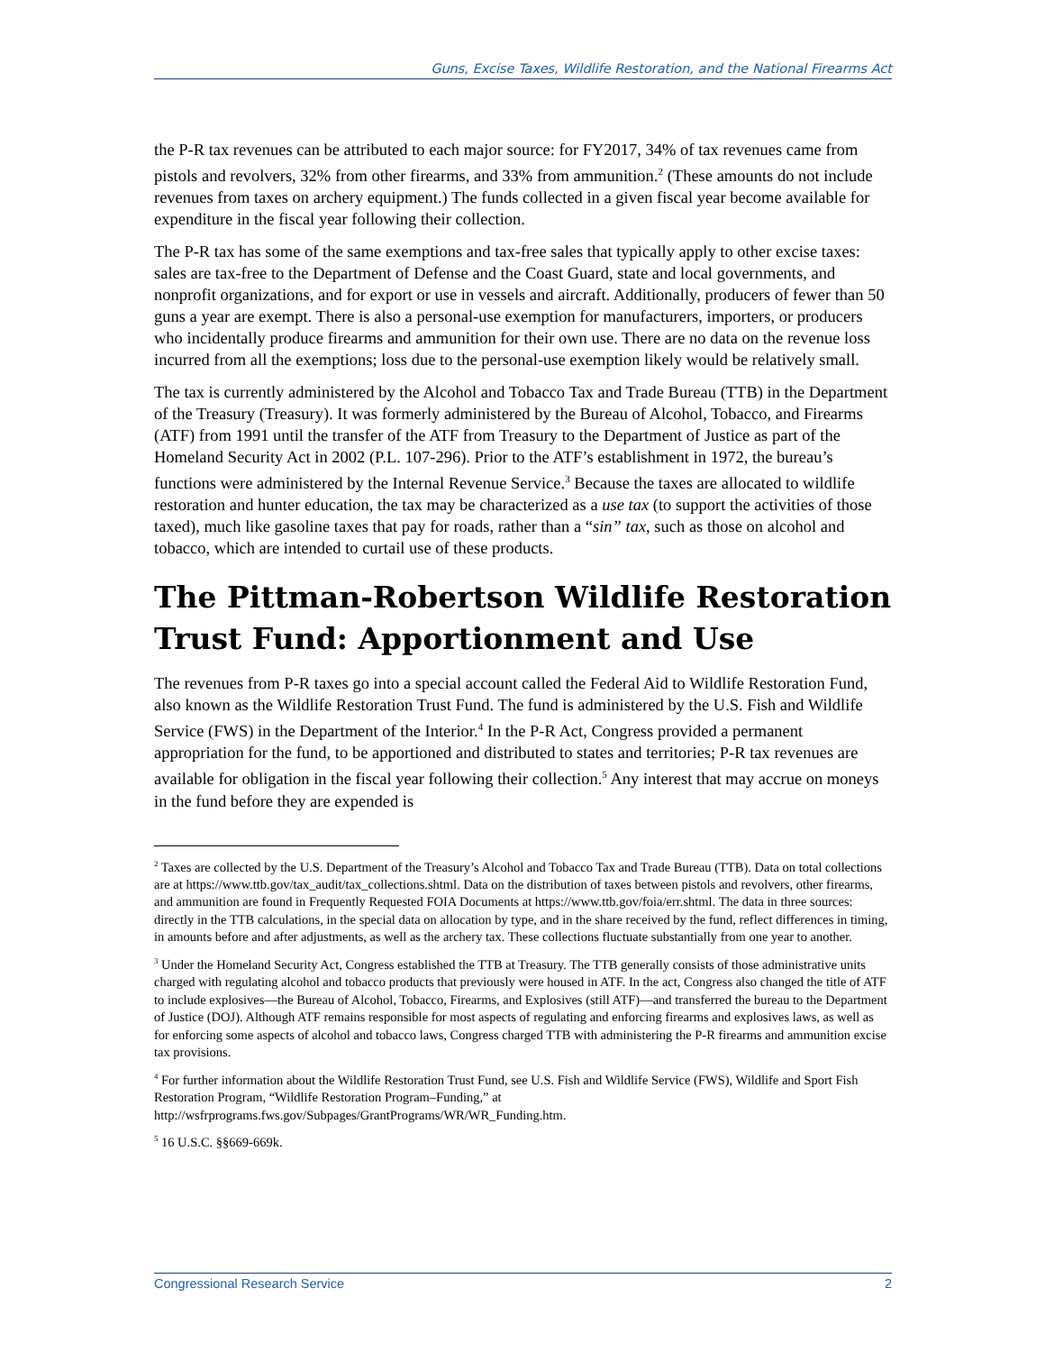Guns, Excise Taxes, Wildlife Restoration, and the National Firearms Act
the P-R tax revenues can be attributed to each major source: for FY2017, 34% of tax revenues came from pistols and revolvers, 32% from other firearms, and 33% from ammunition.<sup>2</sup> (These amounts do not include revenues from taxes on archery equipment.) The funds collected in a given fiscal year become available for expenditure in the fiscal year following their collection.
The P-R tax has some of the same exemptions and tax-free sales that typically apply to other excise taxes: sales are tax-free to the Department of Defense and the Coast Guard, state and local governments, and nonprofit organizations, and for export or use in vessels and aircraft. Additionally, producers of fewer than 50 guns a year are exempt. There is also a personal-use exemption for manufacturers, importers, or producers who incidentally produce firearms and ammunition for their own use. There are no data on the revenue loss incurred from all the exemptions; loss due to the personal-use exemption likely would be relatively small.
The tax is currently administered by the Alcohol and Tobacco Tax and Trade Bureau (TTB) in the Department of the Treasury (Treasury). It was formerly administered by the Bureau of Alcohol, Tobacco, and Firearms (ATF) from 1991 until the transfer of the ATF from Treasury to the Department of Justice as part of the Homeland Security Act in 2002 (P.L. 107-296). Prior to the ATF’s establishment in 1972, the bureau’s functions were administered by the Internal Revenue Service.<sup>3</sup> Because the taxes are allocated to wildlife restoration and hunter education, the tax may be characterized as a use tax (to support the activities of those taxed), much like gasoline taxes that pay for roads, rather than a “sin” tax, such as those on alcohol and tobacco, which are intended to curtail use of these products.
The Pittman-Robertson Wildlife Restoration Trust Fund: Apportionment and Use
The revenues from P-R taxes go into a special account called the Federal Aid to Wildlife Restoration Fund, also known as the Wildlife Restoration Trust Fund. The fund is administered by the U.S. Fish and Wildlife Service (FWS) in the Department of the Interior.<sup>4</sup> In the P-R Act, Congress provided a permanent appropriation for the fund, to be apportioned and distributed to states and territories; P-R tax revenues are available for obligation in the fiscal year following their collection.<sup>5</sup> Any interest that may accrue on moneys in the fund before they are expended is
<sup>2</sup> Taxes are collected by the U.S. Department of the Treasury’s Alcohol and Tobacco Tax and Trade Bureau (TTB). Data on total collections are at https://www.ttb.gov/tax_audit/tax_collections.shtml. Data on the distribution of taxes between pistols and revolvers, other firearms, and ammunition are found in Frequently Requested FOIA Documents at https://www.ttb.gov/foia/err.shtml. The data in three sources: directly in the TTB calculations, in the special data on allocation by type, and in the share received by the fund, reflect differences in timing, in amounts before and after adjustments, as well as the archery tax. These collections fluctuate substantially from one year to another.
<sup>3</sup> Under the Homeland Security Act, Congress established the TTB at Treasury. The TTB generally consists of those administrative units charged with regulating alcohol and tobacco products that previously were housed in ATF. In the act, Congress also changed the title of ATF to include explosives—the Bureau of Alcohol, Tobacco, Firearms, and Explosives (still ATF)—and transferred the bureau to the Department of Justice (DOJ). Although ATF remains responsible for most aspects of regulating and enforcing firearms and explosives laws, as well as for enforcing some aspects of alcohol and tobacco laws, Congress charged TTB with administering the P-R firearms and ammunition excise tax provisions.
<sup>4</sup> For further information about the Wildlife Restoration Trust Fund, see U.S. Fish and Wildlife Service (FWS), Wildlife and Sport Fish Restoration Program, “Wildlife Restoration Program–Funding,” at http://wsfrprograms.fws.gov/Subpages/GrantPrograms/WR/WR_Funding.htm.
<sup>5</sup> 16 U.S.C. §§669-669k.
Congressional Research Service 2